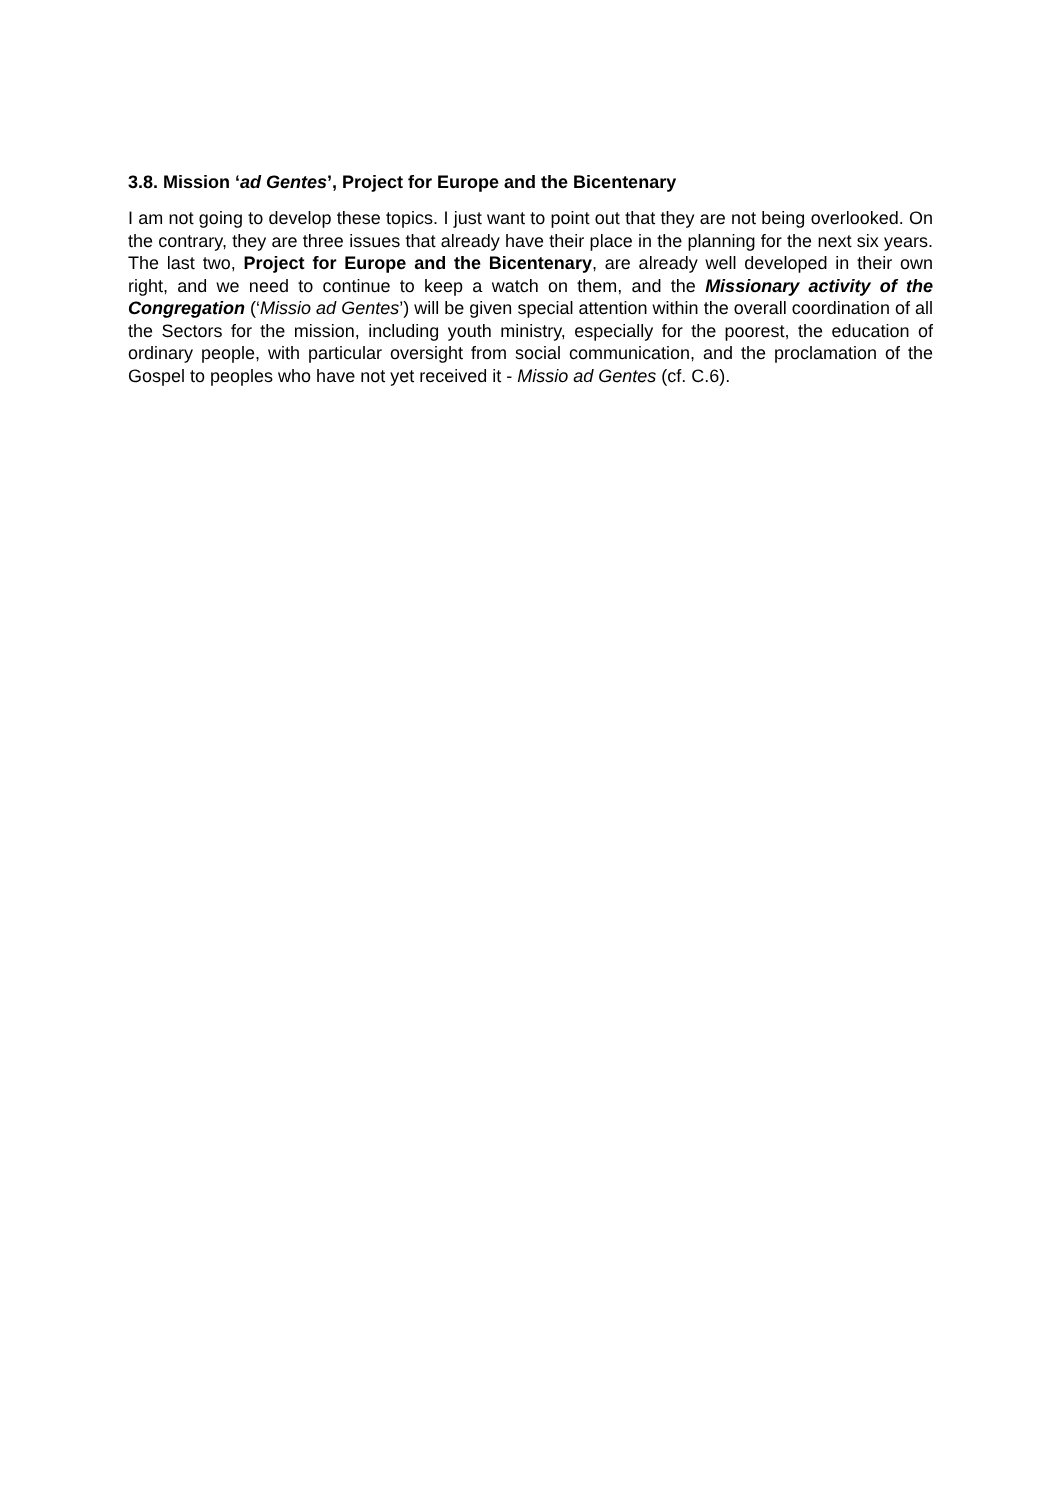3.8. Mission ‘ad Gentes’, Project for Europe and the Bicentenary
I am not going to develop these topics. I just want to point out that they are not being overlooked. On the contrary, they are three issues that already have their place in the planning for the next six years. The last two, Project for Europe and the Bicentenary, are already well developed in their own right, and we need to continue to keep a watch on them, and the Missionary activity of the Congregation (‘Missio ad Gentes’) will be given special attention within the overall coordination of all the Sectors for the mission, including youth ministry, especially for the poorest, the education of ordinary people, with particular oversight from social communication, and the proclamation of the Gospel to peoples who have not yet received it - Missio ad Gentes (cf. C.6).